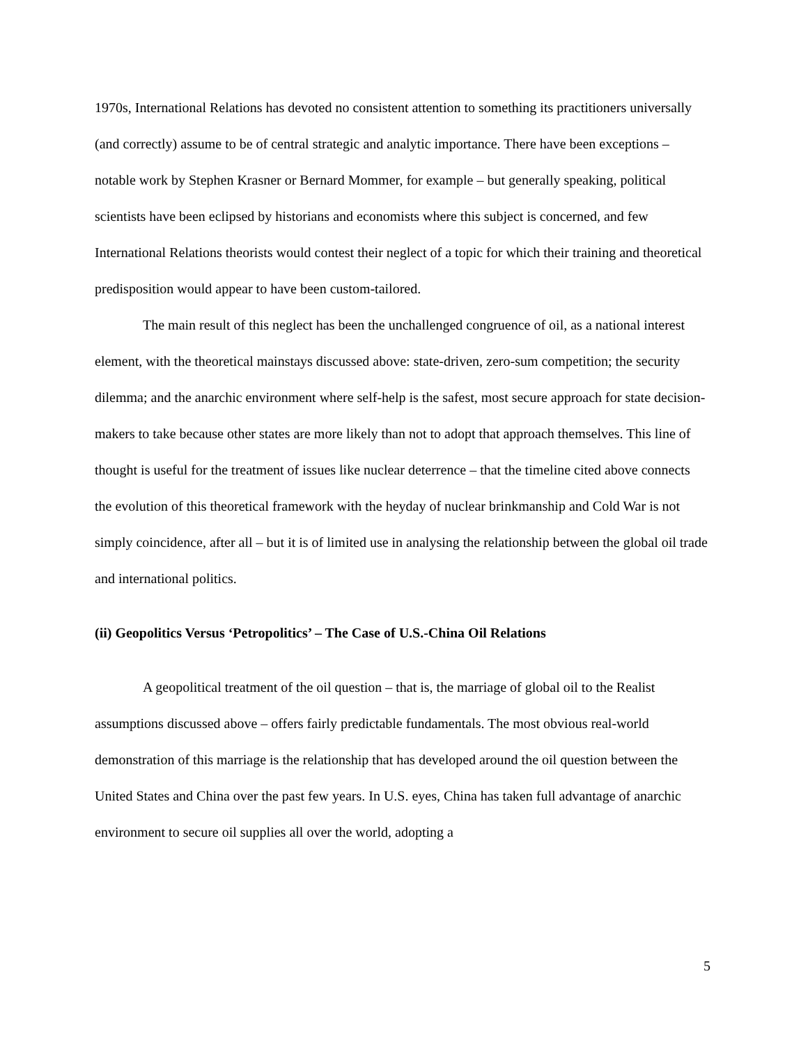1970s, International Relations has devoted no consistent attention to something its practitioners universally (and correctly) assume to be of central strategic and analytic importance. There have been exceptions – notable work by Stephen Krasner or Bernard Mommer, for example – but generally speaking, political scientists have been eclipsed by historians and economists where this subject is concerned, and few International Relations theorists would contest their neglect of a topic for which their training and theoretical predisposition would appear to have been custom-tailored.
The main result of this neglect has been the unchallenged congruence of oil, as a national interest element, with the theoretical mainstays discussed above: state-driven, zero-sum competition; the security dilemma; and the anarchic environment where self-help is the safest, most secure approach for state decision-makers to take because other states are more likely than not to adopt that approach themselves. This line of thought is useful for the treatment of issues like nuclear deterrence – that the timeline cited above connects the evolution of this theoretical framework with the heyday of nuclear brinkmanship and Cold War is not simply coincidence, after all – but it is of limited use in analysing the relationship between the global oil trade and international politics.
(ii) Geopolitics Versus ‘Petropolitics’ – The Case of U.S.-China Oil Relations
A geopolitical treatment of the oil question – that is, the marriage of global oil to the Realist assumptions discussed above – offers fairly predictable fundamentals. The most obvious real-world demonstration of this marriage is the relationship that has developed around the oil question between the United States and China over the past few years. In U.S. eyes, China has taken full advantage of anarchic environment to secure oil supplies all over the world, adopting a
5